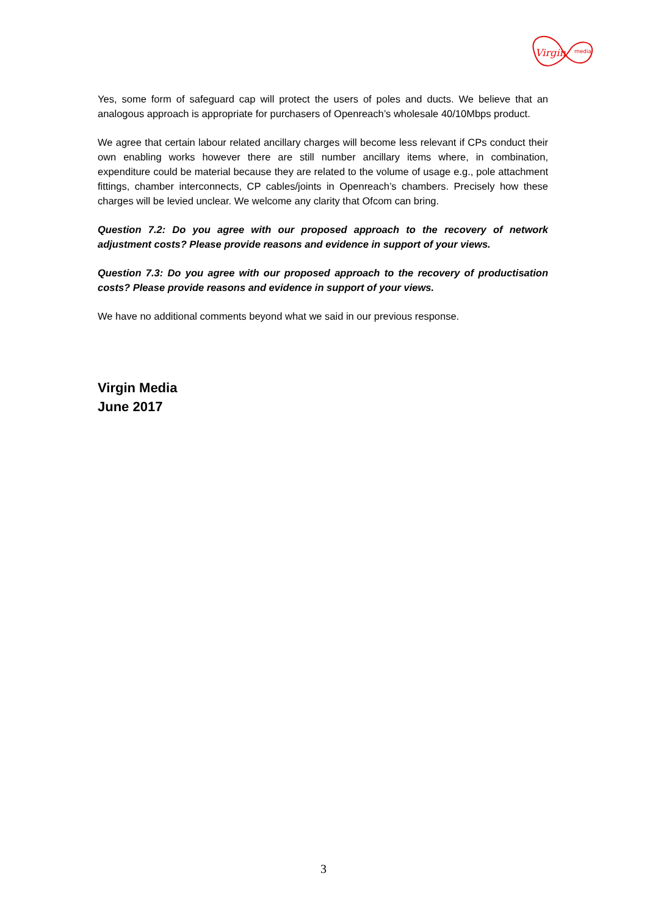Virgin
media
Yes, some form of safeguard cap will protect the users of poles and ducts. We believe that an analogous approach is appropriate for purchasers of Openreach’s wholesale 40/10Mbps product.
We agree that certain labour related ancillary charges will become less relevant if CPs conduct their own enabling works however there are still number ancillary items where, in combination, expenditure could be material because they are related to the volume of usage e.g., pole attachment fittings, chamber interconnects, CP cables/joints in Openreach’s chambers. Precisely how these charges will be levied unclear. We welcome any clarity that Ofcom can bring.
Question 7.2: Do you agree with our proposed approach to the recovery of network adjustment costs? Please provide reasons and evidence in support of your views.
Question 7.3: Do you agree with our proposed approach to the recovery of productisation costs? Please provide reasons and evidence in support of your views.
We have no additional comments beyond what we said in our previous response.
Virgin Media
June 2017
3